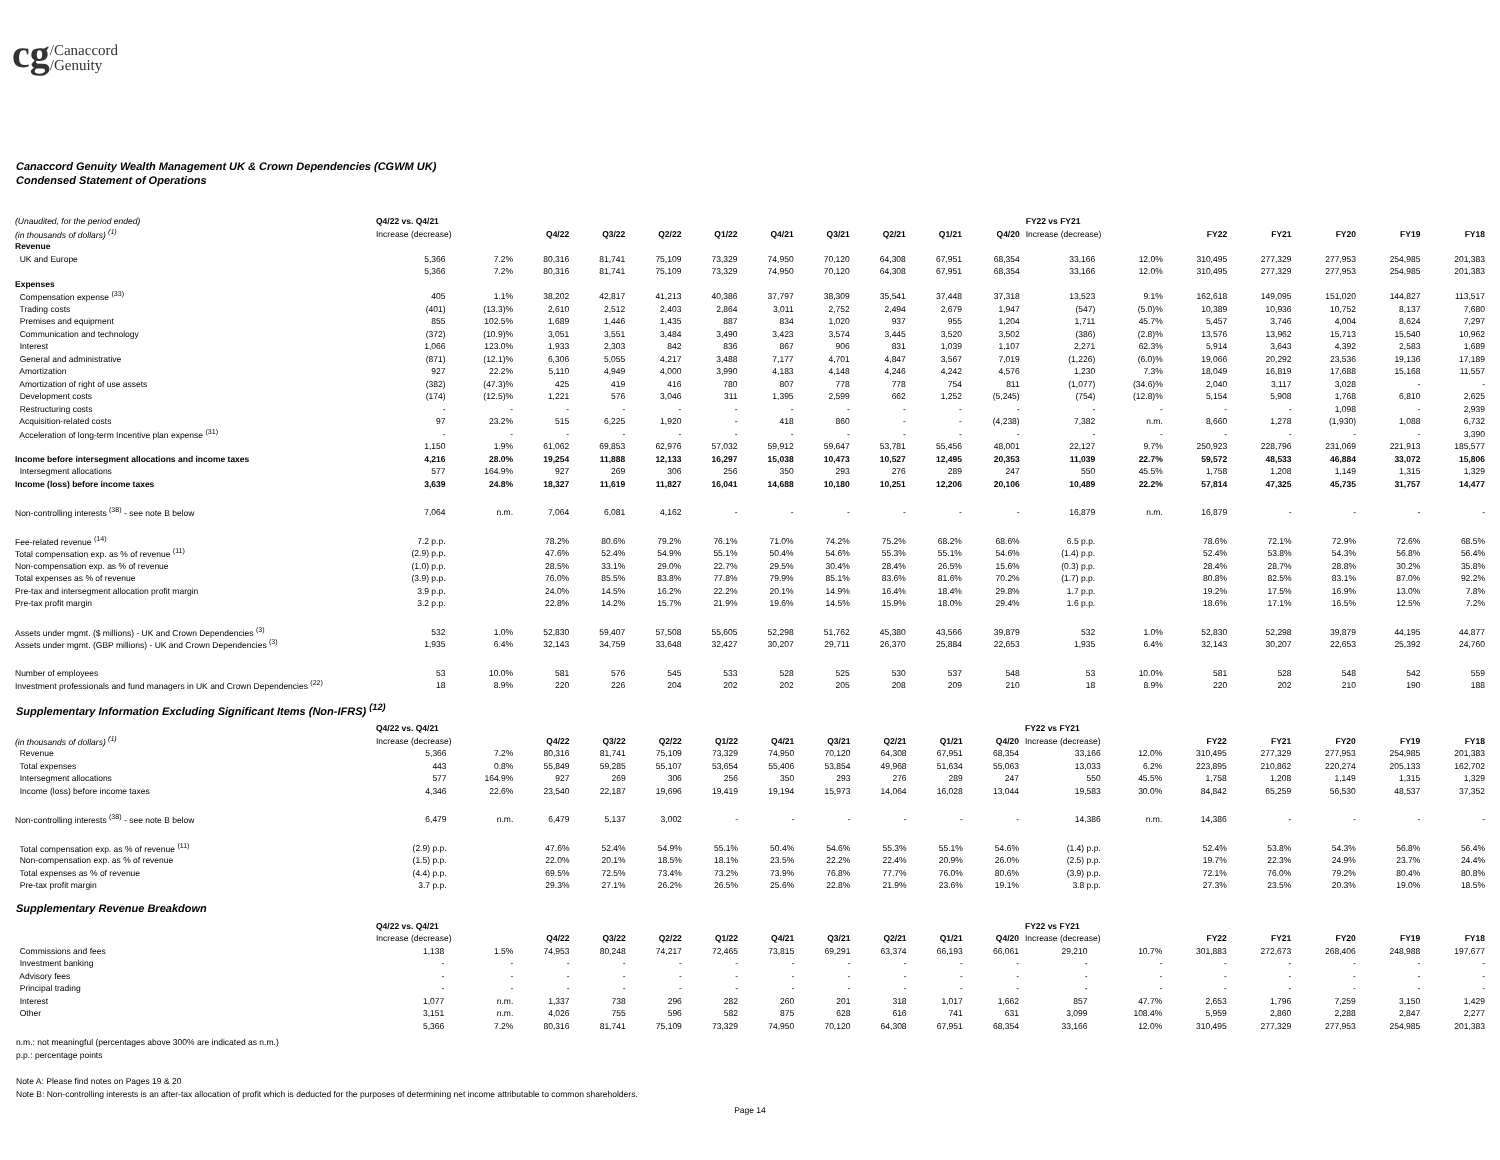cg/Canaccord
/Genuity
Canaccord Genuity Wealth Management UK & Crown Dependencies (CGWM UK)
Condensed Statement of Operations
| (Unaudited, for the period ended) | Q4/22 vs. Q4/21 | | | | | | | | | | | FY22 vs FY21 | | | | | | |
| (in thousands of dollars) <sup>(1)</sup> | Increase (decrease) | | Q4/22 | Q3/22 | Q2/22 | Q1/22 | Q4/21 | Q3/21 | Q2/21 | Q1/21 | Q4/20 | Increase (decrease) | | FY22 | FY21 | FY20 | FY19 | FY18 |
| Revenue | | | | | | | | | | | | | | | | | | |
| UK and Europe | 5,366 | 7.2% | 80,316 | 81,741 | 75,109 | 73,329 | 74,950 | 70,120 | 64,308 | 67,951 | 68,354 | 33,166 | 12.0% | 310,495 | 277,329 | 277,953 | 254,985 | 201,383 |
| | 5,366 | 7.2% | 80,316 | 81,741 | 75,109 | 73,329 | 74,950 | 70,120 | 64,308 | 67,951 | 68,354 | 33,166 | 12.0% | 310,495 | 277,329 | 277,953 | 254,985 | 201,383 |
| Expenses | | | | | | | | | | | | | | | | | | |
| Compensation expense <sup>(33)</sup> | 405 | 1.1% | 38,202 | 42,817 | 41,213 | 40,386 | 37,797 | 38,309 | 35,541 | 37,448 | 37,318 | 13,523 | 9.1% | 162,618 | 149,095 | 151,020 | 144,827 | 113,517 |
| Trading costs | (401) | (13.3)% | 2,610 | 2,512 | 2,403 | 2,864 | 3,011 | 2,752 | 2,494 | 2,679 | 1,947 | (547) | (5.0)% | 10,389 | 10,936 | 10,752 | 8,137 | 7,680 |
| Premises and equipment | 855 | 102.5% | 1,689 | 1,446 | 1,435 | 887 | 834 | 1,020 | 937 | 955 | 1,204 | 1,711 | 45.7% | 5,457 | 3,746 | 4,004 | 8,624 | 7,297 |
| Communication and technology | (372) | (10.9)% | 3,051 | 3,551 | 3,484 | 3,490 | 3,423 | 3,574 | 3,445 | 3,520 | 3,502 | (386) | (2.8)% | 13,576 | 13,962 | 15,713 | 15,540 | 10,962 |
| Interest | 1,066 | 123.0% | 1,933 | 2,303 | 842 | 836 | 867 | 906 | 831 | 1,039 | 1,107 | 2,271 | 62.3% | 5,914 | 3,643 | 4,392 | 2,583 | 1,689 |
| General and administrative | (871) | (12.1)% | 6,306 | 5,055 | 4,217 | 3,488 | 7,177 | 4,701 | 4,847 | 3,567 | 7,019 | (1,226) | (6.0)% | 19,066 | 20,292 | 23,536 | 19,136 | 17,189 |
| Amortization | 927 | 22.2% | 5,110 | 4,949 | 4,000 | 3,990 | 4,183 | 4,148 | 4,246 | 4,242 | 4,576 | 1,230 | 7.3% | 18,049 | 16,819 | 17,688 | 15,168 | 11,557 |
| Amortization of right of use assets | (382) | (47.3)% | 425 | 419 | 416 | 780 | 807 | 778 | 778 | 754 | 811 | (1,077) | (34.6)% | 2,040 | 3,117 | 3,028 | - | - |
| Development costs | (174) | (12.5)% | 1,221 | 576 | 3,046 | 311 | 1,395 | 2,599 | 662 | 1,252 | (5,245) | (754) | (12.8)% | 5,154 | 5,908 | 1,768 | 6,810 | 2,625 |
| Restructuring costs | - | - | - | - | - | - | - | - | - | - | - | - | - | - | - | 1,098 | - | 2,939 |
| Acquisition-related costs | 97 | 23.2% | 515 | 6,225 | 1,920 | - | 418 | 860 | - | - | (4,238) | 7,382 | n.m. | 8,660 | 1,278 | (1,930) | 1,088 | 6,732 |
| Acceleration of long-term Incentive plan expense <sup>(31)</sup> | - | - | - | - | - | - | - | - | - | - | - | - | - | - | - | - | - | 3,390 |
| | 1,150 | 1.9% | 61,062 | 69,853 | 62,976 | 57,032 | 59,912 | 59,647 | 53,781 | 55,456 | 48,001 | 22,127 | 9.7% | 250,923 | 228,796 | 231,069 | 221,913 | 185,577 |
| Income before intersegment allocations and income taxes | 4,216 | 28.0% | 19,254 | 11,888 | 12,133 | 16,297 | 15,038 | 10,473 | 10,527 | 12,495 | 20,353 | 11,039 | 22.7% | 59,572 | 48,533 | 46,884 | 33,072 | 15,806 |
| Intersegment allocations | 577 | 164.9% | 927 | 269 | 306 | 256 | 350 | 293 | 276 | 289 | 247 | 550 | 45.5% | 1,758 | 1,208 | 1,149 | 1,315 | 1,329 |
| Income (loss) before income taxes | 3,639 | 24.8% | 18,327 | 11,619 | 11,827 | 16,041 | 14,688 | 10,180 | 10,251 | 12,206 | 20,106 | 10,489 | 22.2% | 57,814 | 47,325 | 45,735 | 31,757 | 14,477 |
| Non-controlling interests <sup>(38)</sup> - see note B below | 7,064 | n.m. | 7,064 | 6,081 | 4,162 | - | - | - | - | - | - | 16,879 | n.m. | 16,879 | - | - | - | - |
| Fee-related revenue <sup>(14)</sup> | 7.2 p.p. | | 78.2% | 80.6% | 79.2% | 76.1% | 71.0% | 74.2% | 75.2% | 68.2% | 68.6% | 6.5 p.p. | | 78.6% | 72.1% | 72.9% | 72.6% | 68.5% |
| Total compensation exp. as % of revenue <sup>(11)</sup> | (2.9) p.p. | | 47.6% | 52.4% | 54.9% | 55.1% | 50.4% | 54.6% | 55.3% | 55.1% | 54.6% | (1.4) p.p. | | 52.4% | 53.8% | 54.3% | 56.8% | 56.4% |
| Non-compensation exp. as % of revenue | (1.0) p.p. | | 28.5% | 33.1% | 29.0% | 22.7% | 29.5% | 30.4% | 28.4% | 26.5% | 15.6% | (0.3) p.p. | | 28.4% | 28.7% | 28.8% | 30.2% | 35.8% |
| Total expenses as % of revenue | (3.9) p.p. | | 76.0% | 85.5% | 83.8% | 77.8% | 79.9% | 85.1% | 83.6% | 81.6% | 70.2% | (1.7) p.p. | | 80.8% | 82.5% | 83.1% | 87.0% | 92.2% |
| Pre-tax and intersegment allocation profit margin | 3.9 p.p. | | 24.0% | 14.5% | 16.2% | 22.2% | 20.1% | 14.9% | 16.4% | 18.4% | 29.8% | 1.7 p.p. | | 19.2% | 17.5% | 16.9% | 13.0% | 7.8% |
| Pre-tax profit margin | 3.2 p.p. | | 22.8% | 14.2% | 15.7% | 21.9% | 19.6% | 14.5% | 15.9% | 18.0% | 29.4% | 1.6 p.p. | | 18.6% | 17.1% | 16.5% | 12.5% | 7.2% |
| Assets under mgmt. ($ millions) - UK and Crown Dependencies <sup>(3)</sup> | 532 | 1.0% | 52,830 | 59,407 | 57,508 | 55,605 | 52,298 | 51,762 | 45,380 | 43,566 | 39,879 | 532 | 1.0% | 52,830 | 52,298 | 39,879 | 44,195 | 44,877 |
| Assets under mgmt. (GBP millions) - UK and Crown Dependencies <sup>(3)</sup> | 1,935 | 6.4% | 32,143 | 34,759 | 33,648 | 32,427 | 30,207 | 29,711 | 26,370 | 25,884 | 22,653 | 1,935 | 6.4% | 32,143 | 30,207 | 22,653 | 25,392 | 24,760 |
| Number of employees | 53 | 10.0% | 581 | 576 | 545 | 533 | 528 | 525 | 530 | 537 | 548 | 53 | 10.0% | 581 | 528 | 548 | 542 | 559 |
| Investment professionals and fund managers in UK and Crown Dependencies <sup>(22)</sup> | 18 | 8.9% | 220 | 226 | 204 | 202 | 202 | 205 | 208 | 209 | 210 | 18 | 8.9% | 220 | 202 | 210 | 190 | 188 |
Supplementary Information Excluding Significant Items (Non-IFRS) <sup>(12)</sup>
| | Q4/22 vs. Q4/21 | | | | | | | | | | | FY22 vs FY21 | | | | | | |
| (in thousands of dollars) <sup>(1)</sup> | Increase (decrease) | | Q4/22 | Q3/22 | Q2/22 | Q1/22 | Q4/21 | Q3/21 | Q2/21 | Q1/21 | Q4/20 | Increase (decrease) | | FY22 | FY21 | FY20 | FY19 | FY18 |
| Revenue | 5,366 | 7.2% | 80,316 | 81,741 | 75,109 | 73,329 | 74,950 | 70,120 | 64,308 | 67,951 | 68,354 | 33,166 | 12.0% | 310,495 | 277,329 | 277,953 | 254,985 | 201,383 |
| Total expenses | 443 | 0.8% | 55,849 | 59,285 | 55,107 | 53,654 | 55,406 | 53,854 | 49,968 | 51,634 | 55,063 | 13,033 | 6.2% | 223,895 | 210,862 | 220,274 | 205,133 | 162,702 |
| Intersegment allocations | 577 | 164.9% | 927 | 269 | 306 | 256 | 350 | 293 | 276 | 289 | 247 | 550 | 45.5% | 1,758 | 1,208 | 1,149 | 1,315 | 1,329 |
| Income (loss) before income taxes | 4,346 | 22.6% | 23,540 | 22,187 | 19,696 | 19,419 | 19,194 | 15,973 | 14,064 | 16,028 | 13,044 | 19,583 | 30.0% | 84,842 | 65,259 | 56,530 | 48,537 | 37,352 |
| Non-controlling interests <sup>(38)</sup> - see note B below | 6,479 | n.m. | 6,479 | 5,137 | 3,002 | - | - | - | - | - | - | 14,386 | n.m. | 14,386 | - | - | - | - |
| Total compensation exp. as % of revenue <sup>(11)</sup> | (2.9) p.p. | | 47.6% | 52.4% | 54.9% | 55.1% | 50.4% | 54.6% | 55.3% | 55.1% | 54.6% | (1.4) p.p. | | 52.4% | 53.8% | 54.3% | 56.8% | 56.4% |
| Non-compensation exp. as % of revenue | (1.5) p.p. | | 22.0% | 20.1% | 18.5% | 18.1% | 23.5% | 22.2% | 22.4% | 20.9% | 26.0% | (2.5) p.p. | | 19.7% | 22.3% | 24.9% | 23.7% | 24.4% |
| Total expenses as % of revenue | (4.4) p.p. | | 69.5% | 72.5% | 73.4% | 73.2% | 73.9% | 76.8% | 77.7% | 76.0% | 80.6% | (3.9) p.p. | | 72.1% | 76.0% | 79.2% | 80.4% | 80.8% |
| Pre-tax profit margin | 3.7 p.p. | | 29.3% | 27.1% | 26.2% | 26.5% | 25.6% | 22.8% | 21.9% | 23.6% | 19.1% | 3.8 p.p. | | 27.3% | 23.5% | 20.3% | 19.0% | 18.5% |
Supplementary Revenue Breakdown
| | Q4/22 vs. Q4/21 | | | | | | | | | | | FY22 vs FY21 | | | | | | |
| | Increase (decrease) | | Q4/22 | Q3/22 | Q2/22 | Q1/22 | Q4/21 | Q3/21 | Q2/21 | Q1/21 | Q4/20 | Increase (decrease) | | FY22 | FY21 | FY20 | FY19 | FY18 |
| Commissions and fees | 1,138 | 1.5% | 74,953 | 80,248 | 74,217 | 72,465 | 73,815 | 69,291 | 63,374 | 66,193 | 66,061 | 29,210 | 10.7% | 301,883 | 272,673 | 268,406 | 248,988 | 197,677 |
| Investment banking | - | - | - | - | - | - | - | - | - | - | - | - | - | - | - | - | - | - |
| Advisory fees | - | - | - | - | - | - | - | - | - | - | - | - | - | - | - | - | - | - |
| Principal trading | - | - | - | - | - | - | - | - | - | - | - | - | - | - | - | - | - | - |
| Interest | 1,077 | n.m. | 1,337 | 738 | 296 | 282 | 260 | 201 | 318 | 1,017 | 1,662 | 857 | 47.7% | 2,653 | 1,796 | 7,259 | 3,150 | 1,429 |
| Other | 3,151 | n.m. | 4,026 | 755 | 596 | 582 | 875 | 628 | 616 | 741 | 631 | 3,099 | 108.4% | 5,959 | 2,860 | 2,288 | 2,847 | 2,277 |
| | 5,366 | 7.2% | 80,316 | 81,741 | 75,109 | 73,329 | 74,950 | 70,120 | 64,308 | 67,951 | 68,354 | 33,166 | 12.0% | 310,495 | 277,329 | 277,953 | 254,985 | 201,383 |
n.m.: not meaningful (percentages above 300% are indicated as n.m.)
p.p.: percentage points
Note A: Please find notes on Pages 19 & 20
Note B: Non-controlling interests is an after-tax allocation of profit which is deducted for the purposes of determining net income attributable to common shareholders.
Page 14